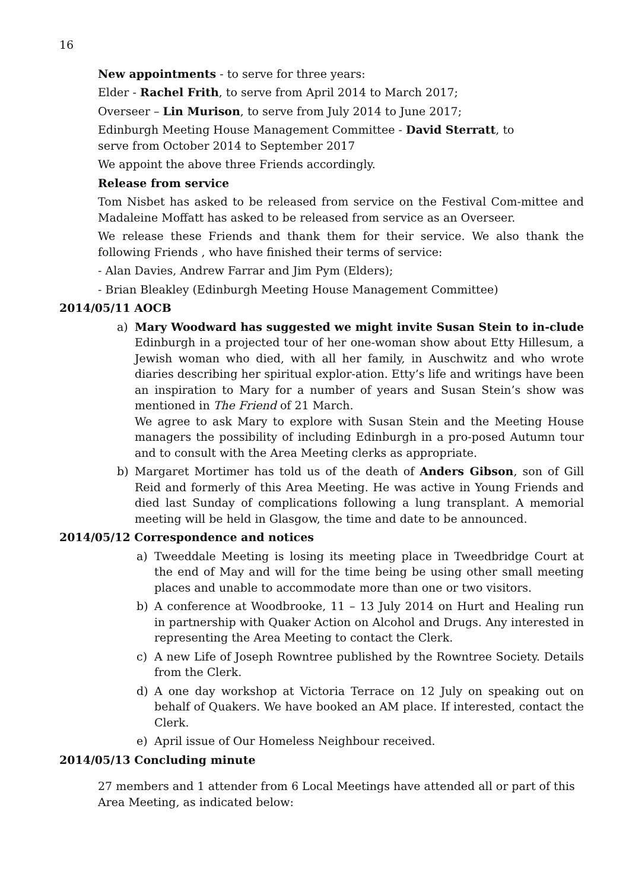16
New appointments - to serve for three years:
Elder - Rachel Frith, to serve from April 2014 to March 2017;
Overseer – Lin Murison, to serve from July 2014 to June 2017;
Edinburgh Meeting House Management Committee - David Sterratt, to
serve from October 2014 to September 2017
We appoint the above three Friends accordingly.
Release from service
Tom Nisbet has asked to be released from service on the Festival Com-mittee and Madaleine Moffatt has asked to be released from service as an Overseer.
We release these Friends and thank them for their service. We also thank the following Friends , who have finished their terms of service:
- Alan Davies, Andrew Farrar and Jim Pym (Elders);
- Brian Bleakley (Edinburgh Meeting House Management Committee)
2014/05/11 AOCB
a) Mary Woodward has suggested we might invite Susan Stein to in-clude Edinburgh in a projected tour of her one-woman show about Etty Hillesum, a Jewish woman who died, with all her family, in Auschwitz and who wrote diaries describing her spiritual explor-ation. Etty’s life and writings have been an inspiration to Mary for a number of years and Susan Stein’s show was mentioned in The Friend of 21 March.
We agree to ask Mary to explore with Susan Stein and the Meeting House managers the possibility of including Edinburgh in a pro-posed Autumn tour and to consult with the Area Meeting clerks as appropriate.
b) Margaret Mortimer has told us of the death of Anders Gibson, son of Gill Reid and formerly of this Area Meeting. He was active in Young Friends and died last Sunday of complications following a lung transplant. A memorial meeting will be held in Glasgow, the time and date to be announced.
2014/05/12 Correspondence and notices
a) Tweeddale Meeting is losing its meeting place in Tweedbridge Court at the end of May and will for the time being be using other small meeting places and unable to accommodate more than one or two visitors.
b) A conference at Woodbrooke, 11 – 13 July 2014 on Hurt and Healing run in partnership with Quaker Action on Alcohol and Drugs. Any interested in representing the Area Meeting to contact the Clerk.
c) A new Life of Joseph Rowntree published by the Rowntree Society. Details from the Clerk.
d) A one day workshop at Victoria Terrace on 12 July on speaking out on behalf of Quakers. We have booked an AM place. If interested, contact the Clerk.
e) April issue of Our Homeless Neighbour received.
2014/05/13 Concluding minute
27 members and 1 attender from 6 Local Meetings have attended all or part of this
Area Meeting, as indicated below: